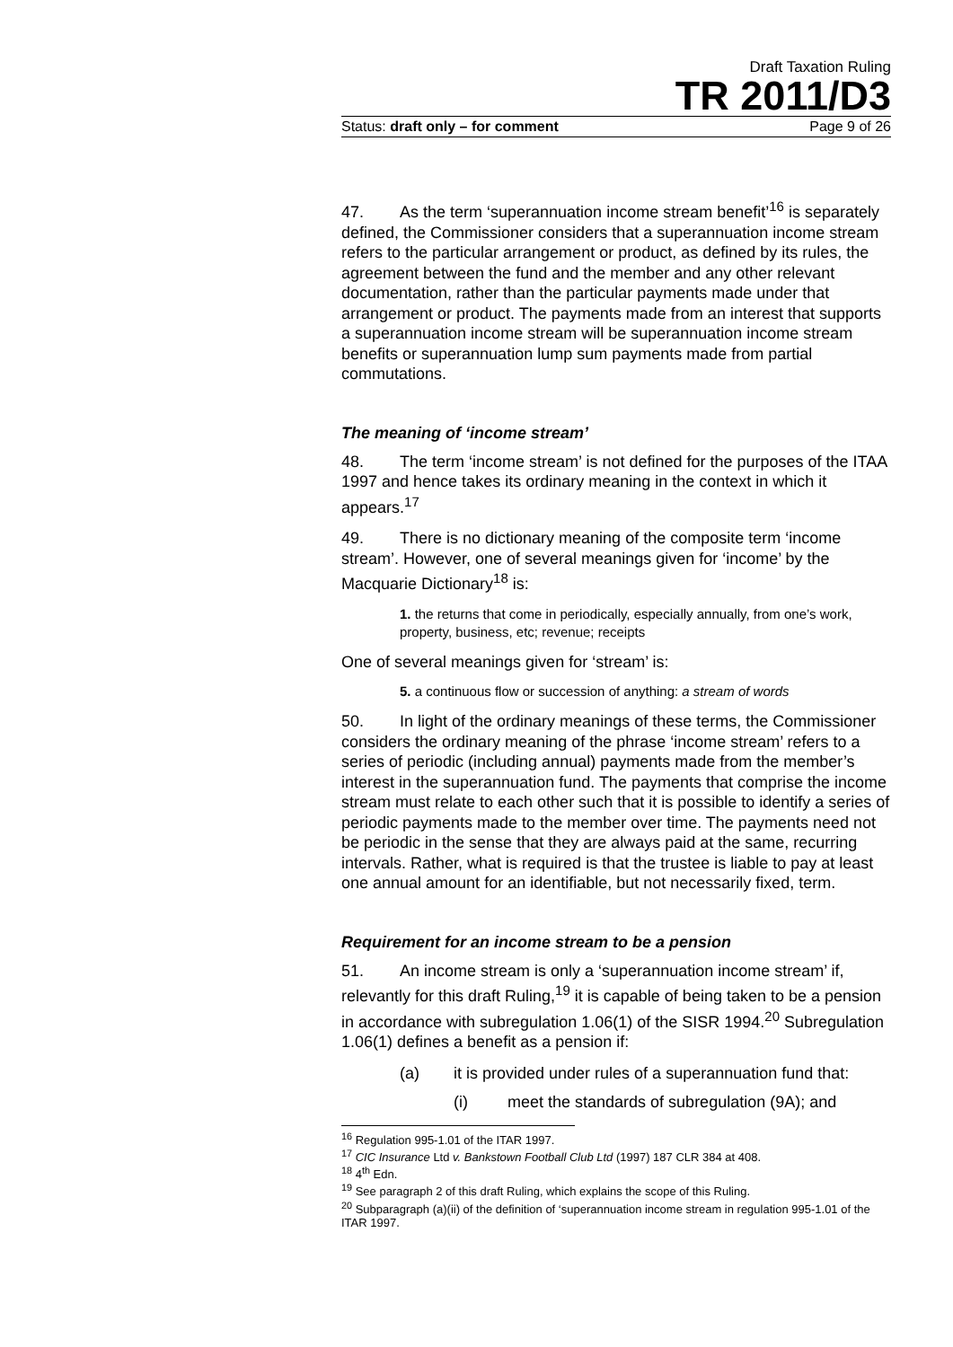Draft Taxation Ruling
TR 2011/D3
Status: draft only – for comment Page 9 of 26
47. As the term ‘superannuation income stream benefit’<sup>16</sup> is separately defined, the Commissioner considers that a superannuation income stream refers to the particular arrangement or product, as defined by its rules, the agreement between the fund and the member and any other relevant documentation, rather than the particular payments made under that arrangement or product. The payments made from an interest that supports a superannuation income stream will be superannuation income stream benefits or superannuation lump sum payments made from partial commutations.
The meaning of ‘income stream’
48. The term ‘income stream’ is not defined for the purposes of the ITAA 1997 and hence takes its ordinary meaning in the context in which it appears.<sup>17</sup>
49. There is no dictionary meaning of the composite term ‘income stream’. However, one of several meanings given for ‘income’ by the Macquarie Dictionary<sup>18</sup> is:
1. the returns that come in periodically, especially annually, from one’s work, property, business, etc; revenue; receipts
One of several meanings given for ‘stream’ is:
5. a continuous flow or succession of anything: a stream of words
50. In light of the ordinary meanings of these terms, the Commissioner considers the ordinary meaning of the phrase ‘income stream’ refers to a series of periodic (including annual) payments made from the member’s interest in the superannuation fund. The payments that comprise the income stream must relate to each other such that it is possible to identify a series of periodic payments made to the member over time. The payments need not be periodic in the sense that they are always paid at the same, recurring intervals. Rather, what is required is that the trustee is liable to pay at least one annual amount for an identifiable, but not necessarily fixed, term.
Requirement for an income stream to be a pension
51. An income stream is only a ‘superannuation income stream’ if, relevantly for this draft Ruling,<sup>19</sup> it is capable of being taken to be a pension in accordance with subregulation 1.06(1) of the SISR 1994.<sup>20</sup> Subregulation 1.06(1) defines a benefit as a pension if:
(a) it is provided under rules of a superannuation fund that:
(i) meet the standards of subregulation (9A); and
<sup>16</sup> Regulation 995-1.01 of the ITAR 1997.
<sup>17</sup> CIC Insurance Ltd v. Bankstown Football Club Ltd (1997) 187 CLR 384 at 408.
<sup>18</sup> 4<sup>th</sup> Edn.
<sup>19</sup> See paragraph 2 of this draft Ruling, which explains the scope of this Ruling.
<sup>20</sup> Subparagraph (a)(ii) of the definition of ‘superannuation income stream in regulation 995-1.01 of the ITAR 1997.